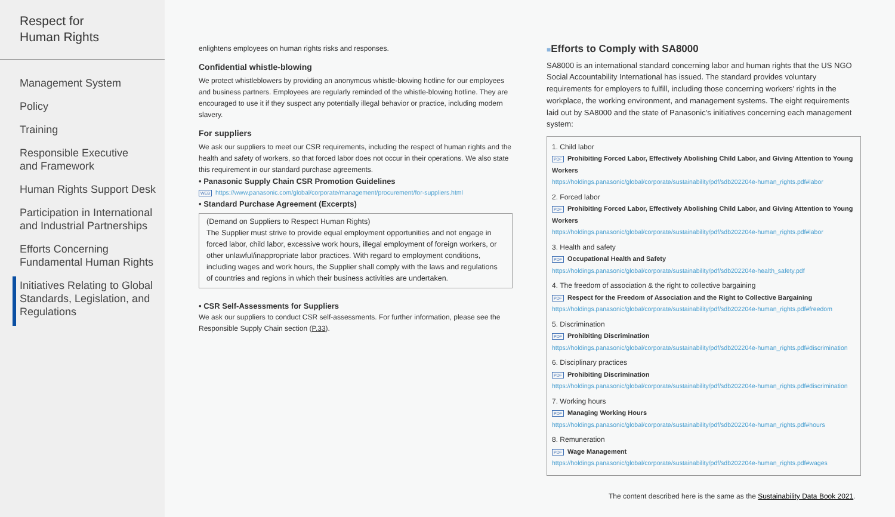Respect for
Human Rights
Management System
Policy
Training
Responsible Executive
and Framework
Human Rights Support Desk
Participation in International
and Industrial Partnerships
Efforts Concerning
Fundamental Human Rights
Initiatives Relating to Global
Standards, Legislation, and
Regulations
enlightens employees on human rights risks and responses.
Confidential whistle-blowing
We protect whistleblowers by providing an anonymous whistle-blowing hotline for our employees and business partners. Employees are regularly reminded of the whistle-blowing hotline. They are encouraged to use it if they suspect any potentially illegal behavior or practice, including modern slavery.
For suppliers
We ask our suppliers to meet our CSR requirements, including the respect of human rights and the health and safety of workers, so that forced labor does not occur in their operations. We also state this requirement in our standard purchase agreements.
• Panasonic Supply Chain CSR Promotion Guidelines
WEB https://www.panasonic.com/global/corporate/management/procurement/for-suppliers.html
• Standard Purchase Agreement (Excerpts)
(Demand on Suppliers to Respect Human Rights)
The Supplier must strive to provide equal employment opportunities and not engage in forced labor, child labor, excessive work hours, illegal employment of foreign workers, or other unlawful/inappropriate labor practices. With regard to employment conditions, including wages and work hours, the Supplier shall comply with the laws and regulations of countries and regions in which their business activities are undertaken.
• CSR Self-Assessments for Suppliers
We ask our suppliers to conduct CSR self-assessments. For further information, please see the Responsible Supply Chain section (P.33).
■Efforts to Comply with SA8000
SA8000 is an international standard concerning labor and human rights that the US NGO Social Accountability International has issued. The standard provides voluntary requirements for employers to fulfill, including those concerning workers’ rights in the workplace, the working environment, and management systems. The eight requirements laid out by SA8000 and the state of Panasonic’s initiatives concerning each management system:
1. Child labor
PDF Prohibiting Forced Labor, Effectively Abolishing Child Labor, and Giving Attention to Young Workers
https://holdings.panasonic/global/corporate/sustainability/pdf/sdb202204e-human_rights.pdf#labor
2. Forced labor
PDF Prohibiting Forced Labor, Effectively Abolishing Child Labor, and Giving Attention to Young Workers
https://holdings.panasonic/global/corporate/sustainability/pdf/sdb202204e-human_rights.pdf#labor
3. Health and safety
PDF Occupational Health and Safety
https://holdings.panasonic/global/corporate/sustainability/pdf/sdb202204e-health_safety.pdf
4. The freedom of association & the right to collective bargaining
PDF Respect for the Freedom of Association and the Right to Collective Bargaining
https://holdings.panasonic/global/corporate/sustainability/pdf/sdb202204e-human_rights.pdf#freedom
5. Discrimination
PDF Prohibiting Discrimination
https://holdings.panasonic/global/corporate/sustainability/pdf/sdb202204e-human_rights.pdf#discrimination
6. Disciplinary practices
PDF Prohibiting Discrimination
https://holdings.panasonic/global/corporate/sustainability/pdf/sdb202204e-human_rights.pdf#discrimination
7. Working hours
PDF Managing Working Hours
https://holdings.panasonic/global/corporate/sustainability/pdf/sdb202204e-human_rights.pdf#hours
8. Remuneration
PDF Wage Management
https://holdings.panasonic/global/corporate/sustainability/pdf/sdb202204e-human_rights.pdf#wages
The content described here is the same as the Sustainability Data Book 2021.